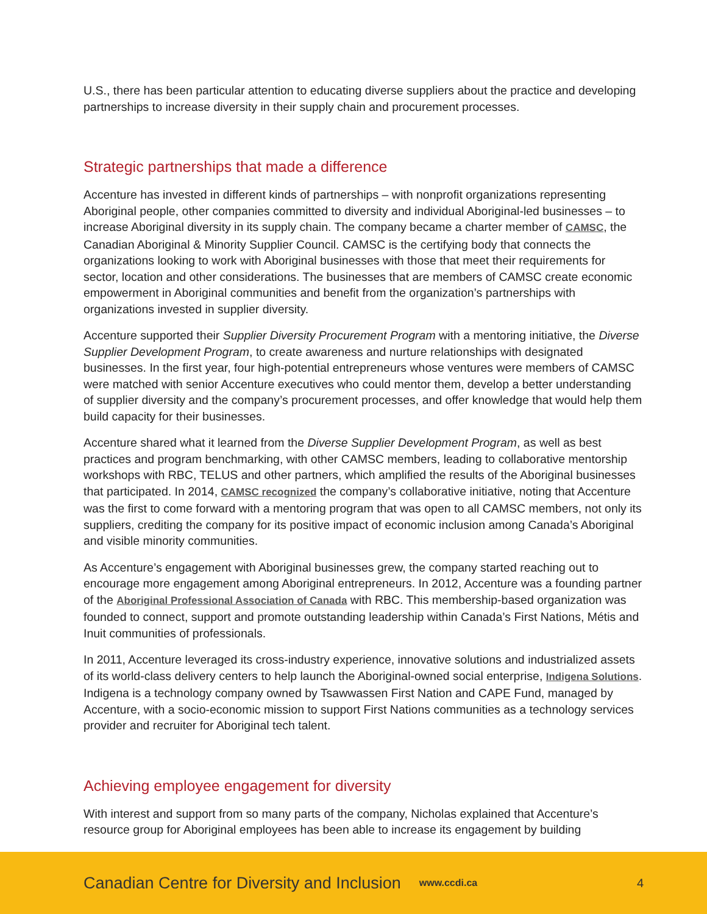U.S., there has been particular attention to educating diverse suppliers about the practice and developing partnerships to increase diversity in their supply chain and procurement processes.
Strategic partnerships that made a difference
Accenture has invested in different kinds of partnerships – with nonprofit organizations representing Aboriginal people, other companies committed to diversity and individual Aboriginal-led businesses – to increase Aboriginal diversity in its supply chain. The company became a charter member of CAMSC, the Canadian Aboriginal & Minority Supplier Council. CAMSC is the certifying body that connects the organizations looking to work with Aboriginal businesses with those that meet their requirements for sector, location and other considerations. The businesses that are members of CAMSC create economic empowerment in Aboriginal communities and benefit from the organization’s partnerships with organizations invested in supplier diversity.
Accenture supported their Supplier Diversity Procurement Program with a mentoring initiative, the Diverse Supplier Development Program, to create awareness and nurture relationships with designated businesses. In the first year, four high-potential entrepreneurs whose ventures were members of CAMSC were matched with senior Accenture executives who could mentor them, develop a better understanding of supplier diversity and the company’s procurement processes, and offer knowledge that would help them build capacity for their businesses.
Accenture shared what it learned from the Diverse Supplier Development Program, as well as best practices and program benchmarking, with other CAMSC members, leading to collaborative mentorship workshops with RBC, TELUS and other partners, which amplified the results of the Aboriginal businesses that participated. In 2014, CAMSC recognized the company’s collaborative initiative, noting that Accenture was the first to come forward with a mentoring program that was open to all CAMSC members, not only its suppliers, crediting the company for its positive impact of economic inclusion among Canada’s Aboriginal and visible minority communities.
As Accenture’s engagement with Aboriginal businesses grew, the company started reaching out to encourage more engagement among Aboriginal entrepreneurs. In 2012, Accenture was a founding partner of the Aboriginal Professional Association of Canada with RBC. This membership-based organization was founded to connect, support and promote outstanding leadership within Canada’s First Nations, Métis and Inuit communities of professionals.
In 2011, Accenture leveraged its cross-industry experience, innovative solutions and industrialized assets of its world-class delivery centers to help launch the Aboriginal-owned social enterprise, Indigena Solutions. Indigena is a technology company owned by Tsawwassen First Nation and CAPE Fund, managed by Accenture, with a socio-economic mission to support First Nations communities as a technology services provider and recruiter for Aboriginal tech talent.
Achieving employee engagement for diversity
With interest and support from so many parts of the company, Nicholas explained that Accenture’s resource group for Aboriginal employees has been able to increase its engagement by building
Canadian Centre for Diversity and Inclusion www.ccdi.ca 4